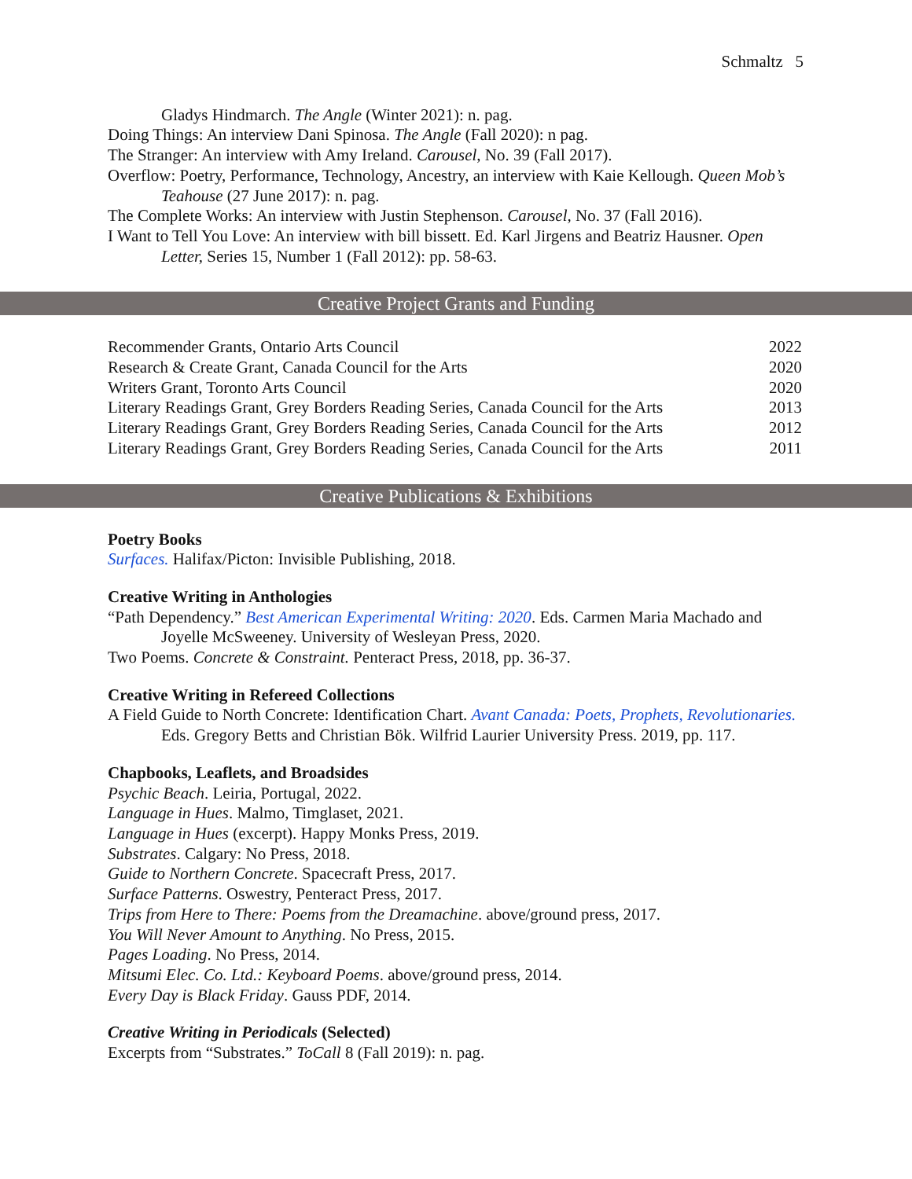Schmaltz 5
Gladys Hindmarch. The Angle (Winter 2021): n. pag.
Doing Things: An interview Dani Spinosa. The Angle (Fall 2020): n pag.
The Stranger: An interview with Amy Ireland. Carousel, No. 39 (Fall 2017).
Overflow: Poetry, Performance, Technology, Ancestry, an interview with Kaie Kellough. Queen Mob’s Teahouse (27 June 2017): n. pag.
The Complete Works: An interview with Justin Stephenson. Carousel, No. 37 (Fall 2016).
I Want to Tell You Love: An interview with bill bissett. Ed. Karl Jirgens and Beatriz Hausner. Open Letter, Series 15, Number 1 (Fall 2012): pp. 58-63.
Creative Project Grants and Funding
Recommender Grants, Ontario Arts Council 2022
Research & Create Grant, Canada Council for the Arts 2020
Writers Grant, Toronto Arts Council 2020
Literary Readings Grant, Grey Borders Reading Series, Canada Council for the Arts 2013
Literary Readings Grant, Grey Borders Reading Series, Canada Council for the Arts 2012
Literary Readings Grant, Grey Borders Reading Series, Canada Council for the Arts 2011
Creative Publications & Exhibitions
Poetry Books
Surfaces. Halifax/Picton: Invisible Publishing, 2018.
Creative Writing in Anthologies
“Path Dependency.” Best American Experimental Writing: 2020. Eds. Carmen Maria Machado and Joyelle McSweeney. University of Wesleyan Press, 2020.
Two Poems. Concrete & Constraint. Penteract Press, 2018, pp. 36-37.
Creative Writing in Refereed Collections
A Field Guide to North Concrete: Identification Chart. Avant Canada: Poets, Prophets, Revolutionaries. Eds. Gregory Betts and Christian Bök. Wilfrid Laurier University Press. 2019, pp. 117.
Chapbooks, Leaflets, and Broadsides
Psychic Beach. Leiria, Portugal, 2022.
Language in Hues. Malmo, Timglaset, 2021.
Language in Hues (excerpt). Happy Monks Press, 2019.
Substrates. Calgary: No Press, 2018.
Guide to Northern Concrete. Spacecraft Press, 2017.
Surface Patterns. Oswestry, Penteract Press, 2017.
Trips from Here to There: Poems from the Dreamachine. above/ground press, 2017.
You Will Never Amount to Anything. No Press, 2015.
Pages Loading. No Press, 2014.
Mitsumi Elec. Co. Ltd.: Keyboard Poems. above/ground press, 2014.
Every Day is Black Friday. Gauss PDF, 2014.
Creative Writing in Periodicals (Selected)
Excerpts from “Substrates.” ToCall 8 (Fall 2019): n. pag.